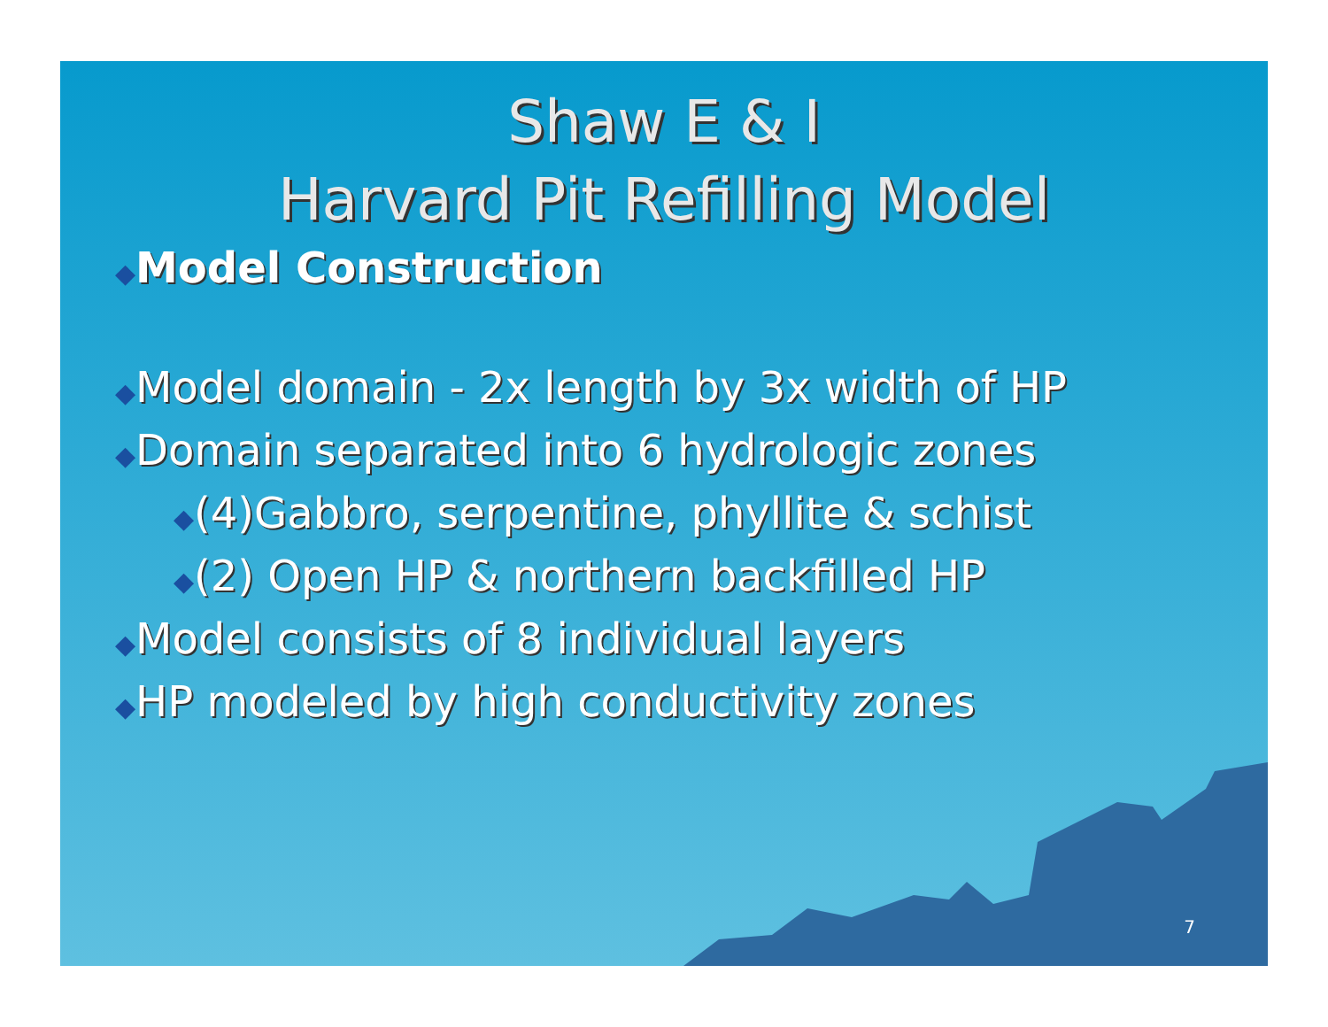Shaw E & I
Harvard Pit Refilling Model
◆Model Construction
◆Model domain - 2x length by 3x width of HP
◆Domain separated into 6 hydrologic zones
◆(4)Gabbro, serpentine, phyllite & schist
◆(2) Open HP & northern backfilled HP
◆Model consists of 8 individual layers
◆HP modeled by high conductivity zones
7